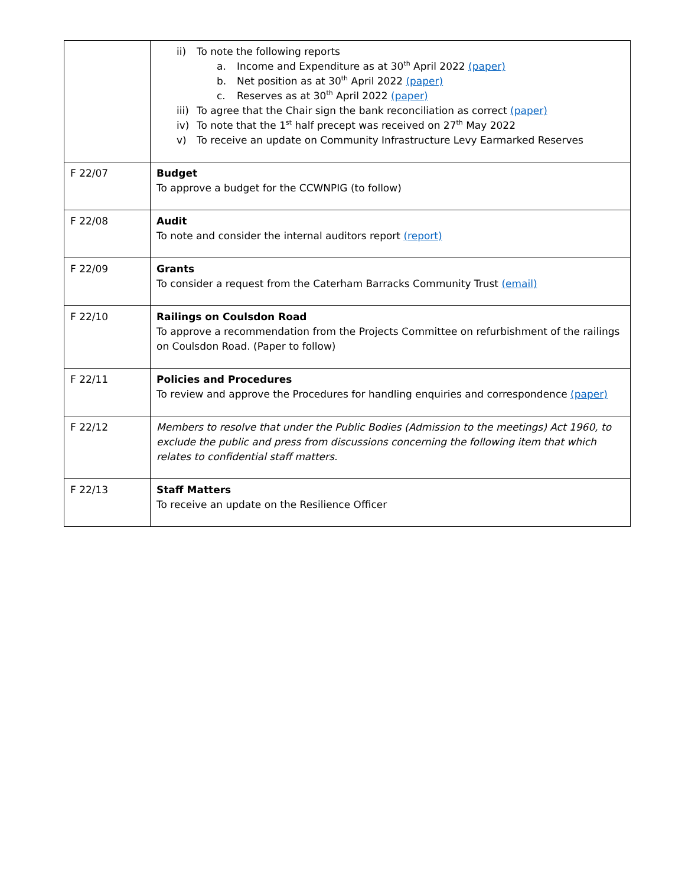| | ii) To note the following reports a. Income and Expenditure as at 30<sup>th</sup> April 2022 (paper) b. Net position as at 30<sup>th</sup> April 2022 (paper) c. Reserves as at 30<sup>th</sup> April 2022 (paper) iii) To agree that the Chair sign the bank reconciliation as correct (paper) iv) To note that the 1<sup>st</sup> half precept was received on 27<sup>th</sup> May 2022 v) To receive an update on Community Infrastructure Levy Earmarked Reserves |
| F 22/07 | Budget To approve a budget for the CCWNPIG (to follow) |
| F 22/08 | Audit To note and consider the internal auditors report (report) |
| F 22/09 | Grants To consider a request from the Caterham Barracks Community Trust (email) |
| F 22/10 | Railings on Coulsdon Road To approve a recommendation from the Projects Committee on refurbishment of the railings on Coulsdon Road. (Paper to follow) |
| F 22/11 | Policies and Procedures To review and approve the Procedures for handling enquiries and correspondence (paper) |
| F 22/12 | Members to resolve that under the Public Bodies (Admission to the meetings) Act 1960, to exclude the public and press from discussions concerning the following item that which relates to confidential staff matters. |
| F 22/13 | Staff Matters To receive an update on the Resilience Officer |